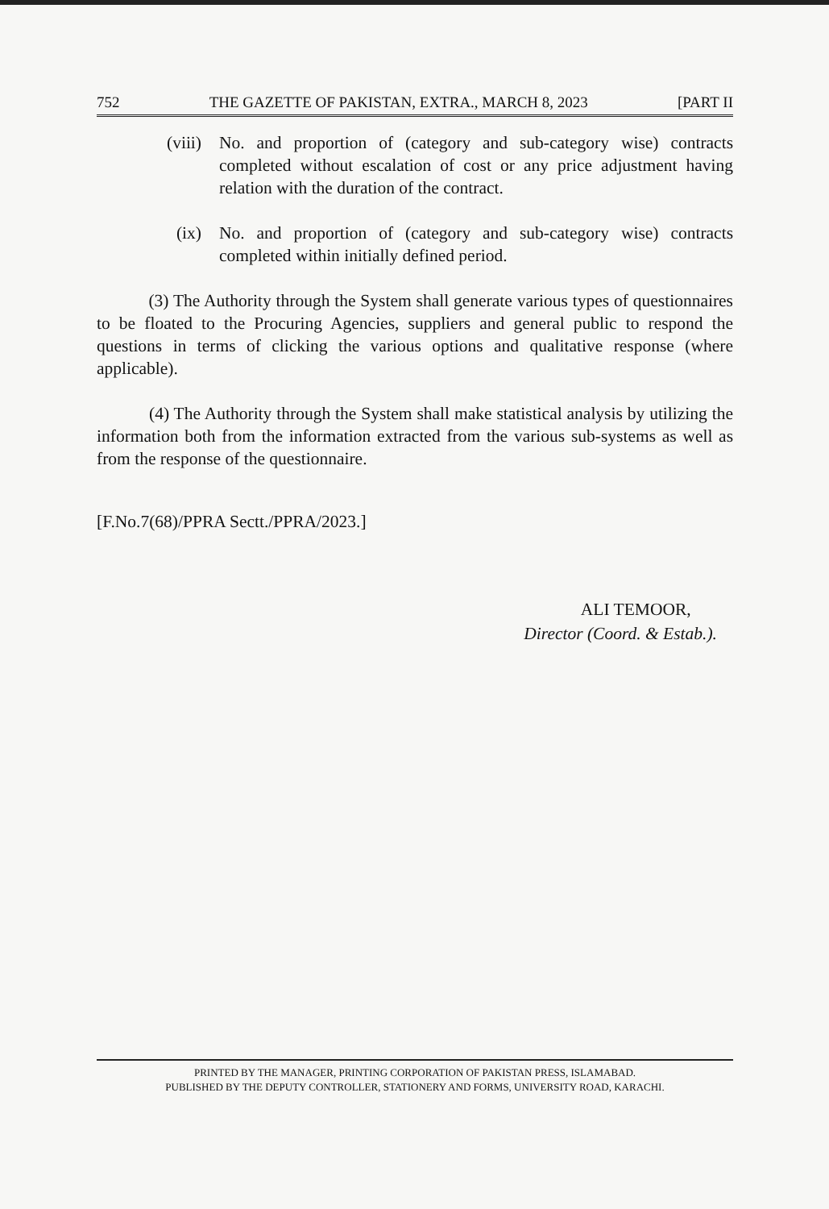752 THE GAZETTE OF PAKISTAN, EXTRA., MARCH 8, 2023 [PART II
(viii) No. and proportion of (category and sub-category wise) contracts completed without escalation of cost or any price adjustment having relation with the duration of the contract.
(ix) No. and proportion of (category and sub-category wise) contracts completed within initially defined period.
(3) The Authority through the System shall generate various types of questionnaires to be floated to the Procuring Agencies, suppliers and general public to respond the questions in terms of clicking the various options and qualitative response (where applicable).
(4) The Authority through the System shall make statistical analysis by utilizing the information both from the information extracted from the various sub-systems as well as from the response of the questionnaire.
[F.No.7(68)/PPRA Sectt./PPRA/2023.]
ALI TEMOOR,
Director (Coord. & Estab.).
PRINTED BY THE MANAGER, PRINTING CORPORATION OF PAKISTAN PRESS, ISLAMABAD.
PUBLISHED BY THE DEPUTY CONTROLLER, STATIONERY AND FORMS, UNIVERSITY ROAD, KARACHI.